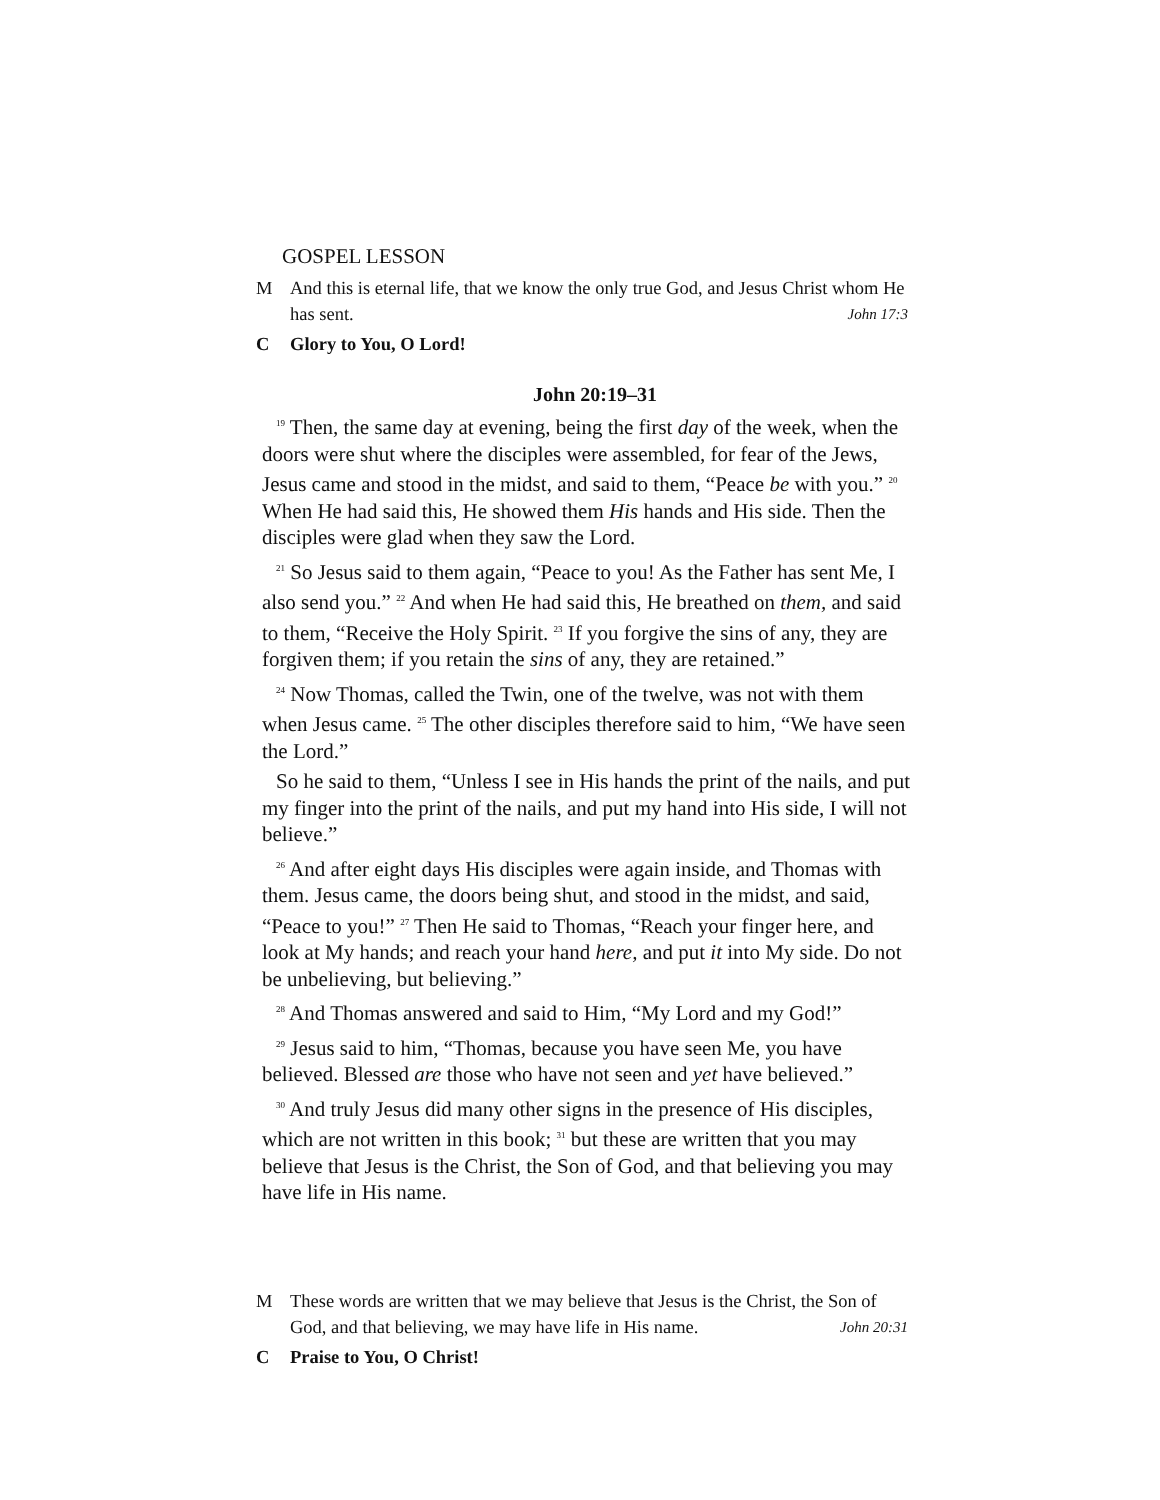GOSPEL LESSON
M And this is eternal life, that we know the only true God, and Jesus Christ whom He has sent. John 17:3
C Glory to You, O Lord!
John 20:19–31
<sup>19</sup> Then, the same day at evening, being the first day of the week, when the doors were shut where the disciples were assembled, for fear of the Jews, Jesus came and stood in the midst, and said to them, “Peace be with you.” <sup>20</sup> When He had said this, He showed them His hands and His side. Then the disciples were glad when they saw the Lord.
<sup>21</sup> So Jesus said to them again, “Peace to you! As the Father has sent Me, I also send you.” <sup>22</sup> And when He had said this, He breathed on them, and said to them, “Receive the Holy Spirit. <sup>23</sup> If you forgive the sins of any, they are forgiven them; if you retain the sins of any, they are retained.”
<sup>24</sup> Now Thomas, called the Twin, one of the twelve, was not with them when Jesus came. <sup>25</sup> The other disciples therefore said to him, “We have seen the Lord.”
So he said to them, “Unless I see in His hands the print of the nails, and put my finger into the print of the nails, and put my hand into His side, I will not believe.”
<sup>26</sup> And after eight days His disciples were again inside, and Thomas with them. Jesus came, the doors being shut, and stood in the midst, and said, “Peace to you!” <sup>27</sup> Then He said to Thomas, “Reach your finger here, and look at My hands; and reach your hand here, and put it into My side. Do not be unbelieving, but believing.”
<sup>28</sup> And Thomas answered and said to Him, “My Lord and my God!”
<sup>29</sup> Jesus said to him, “Thomas, because you have seen Me, you have believed. Blessed are those who have not seen and yet have believed.”
<sup>30</sup> And truly Jesus did many other signs in the presence of His disciples, which are not written in this book; <sup>31</sup> but these are written that you may believe that Jesus is the Christ, the Son of God, and that believing you may have life in His name.
M These words are written that we may believe that Jesus is the Christ, the Son of God, and that believing, we may have life in His name. John 20:31
C Praise to You, O Christ!